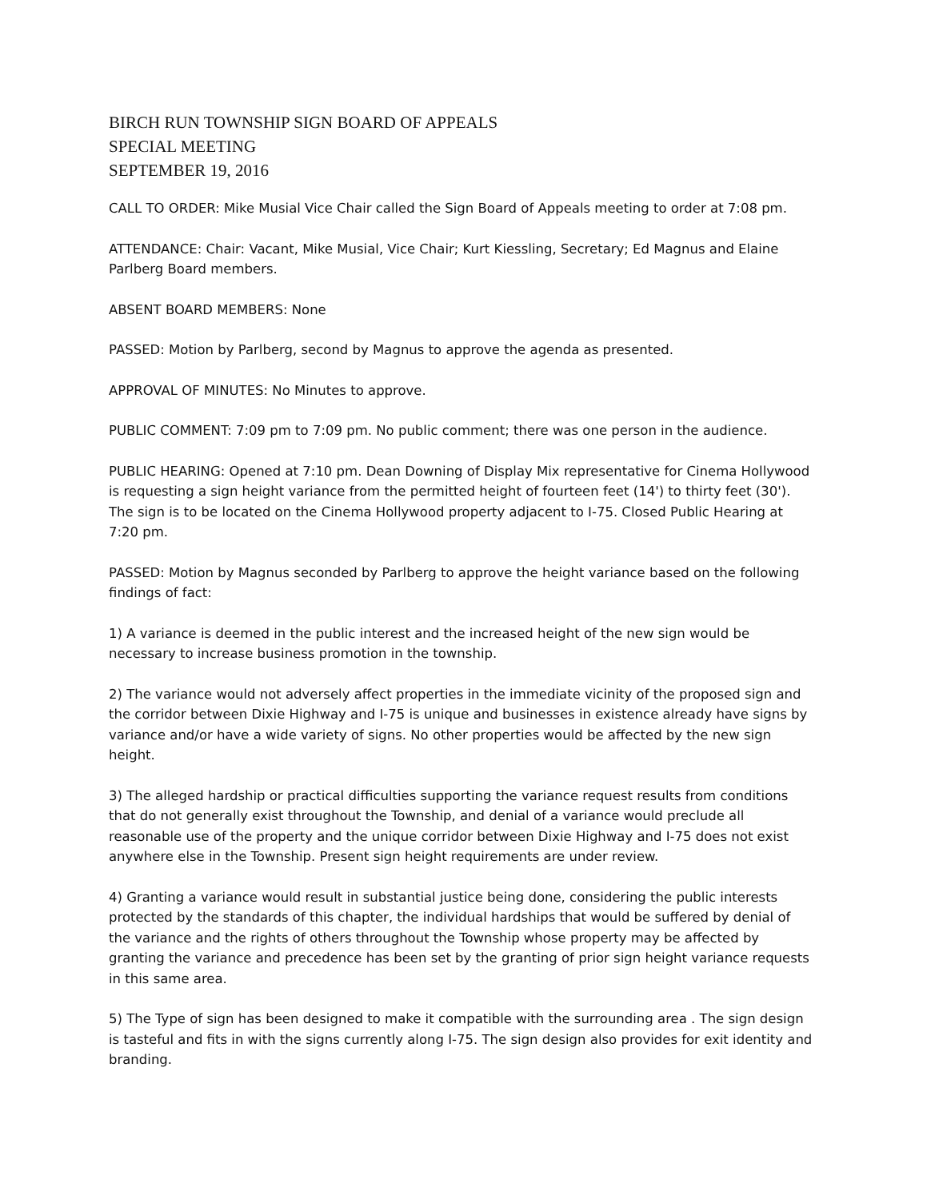BIRCH RUN TOWNSHIP SIGN BOARD OF APPEALS
SPECIAL MEETING
SEPTEMBER 19, 2016
CALL TO ORDER: Mike Musial Vice Chair called the Sign Board of Appeals meeting to order at 7:08 pm.
ATTENDANCE: Chair: Vacant, Mike Musial, Vice Chair; Kurt Kiessling, Secretary; Ed Magnus and Elaine Parlberg Board members.
ABSENT BOARD MEMBERS: None
PASSED: Motion by Parlberg, second by Magnus to approve the agenda as presented.
APPROVAL OF MINUTES: No Minutes to approve.
PUBLIC COMMENT: 7:09 pm to 7:09 pm. No public comment; there was one person in the audience.
PUBLIC HEARING: Opened at 7:10 pm. Dean Downing of Display Mix representative for Cinema Hollywood is requesting a sign height variance from the permitted height of fourteen feet (14') to thirty feet (30'). The sign is to be located on the Cinema Hollywood property adjacent to I-75. Closed Public Hearing at 7:20 pm.
PASSED: Motion by Magnus seconded by Parlberg to approve the height variance based on the following findings of fact:
1) A variance is deemed in the public interest and the increased height of the new sign would be necessary to increase business promotion in the township.
2) The variance would not adversely affect properties in the immediate vicinity of the proposed sign and the corridor between Dixie Highway and I-75 is unique and businesses in existence already have signs by variance and/or have a wide variety of signs. No other properties would be affected by the new sign height.
3) The alleged hardship or practical difficulties supporting the variance request results from conditions that do not generally exist throughout the Township, and denial of a variance would preclude all reasonable use of the property and the unique corridor between Dixie Highway and I-75 does not exist anywhere else in the Township. Present sign height requirements are under review.
4) Granting a variance would result in substantial justice being done, considering the public interests protected by the standards of this chapter, the individual hardships that would be suffered by denial of the variance and the rights of others throughout the Township whose property may be affected by granting the variance and precedence has been set by the granting of prior sign height variance requests in this same area.
5) The Type of sign has been designed to make it compatible with the surrounding area . The sign design is tasteful and fits in with the signs currently along I-75. The sign design also provides for exit identity and branding.